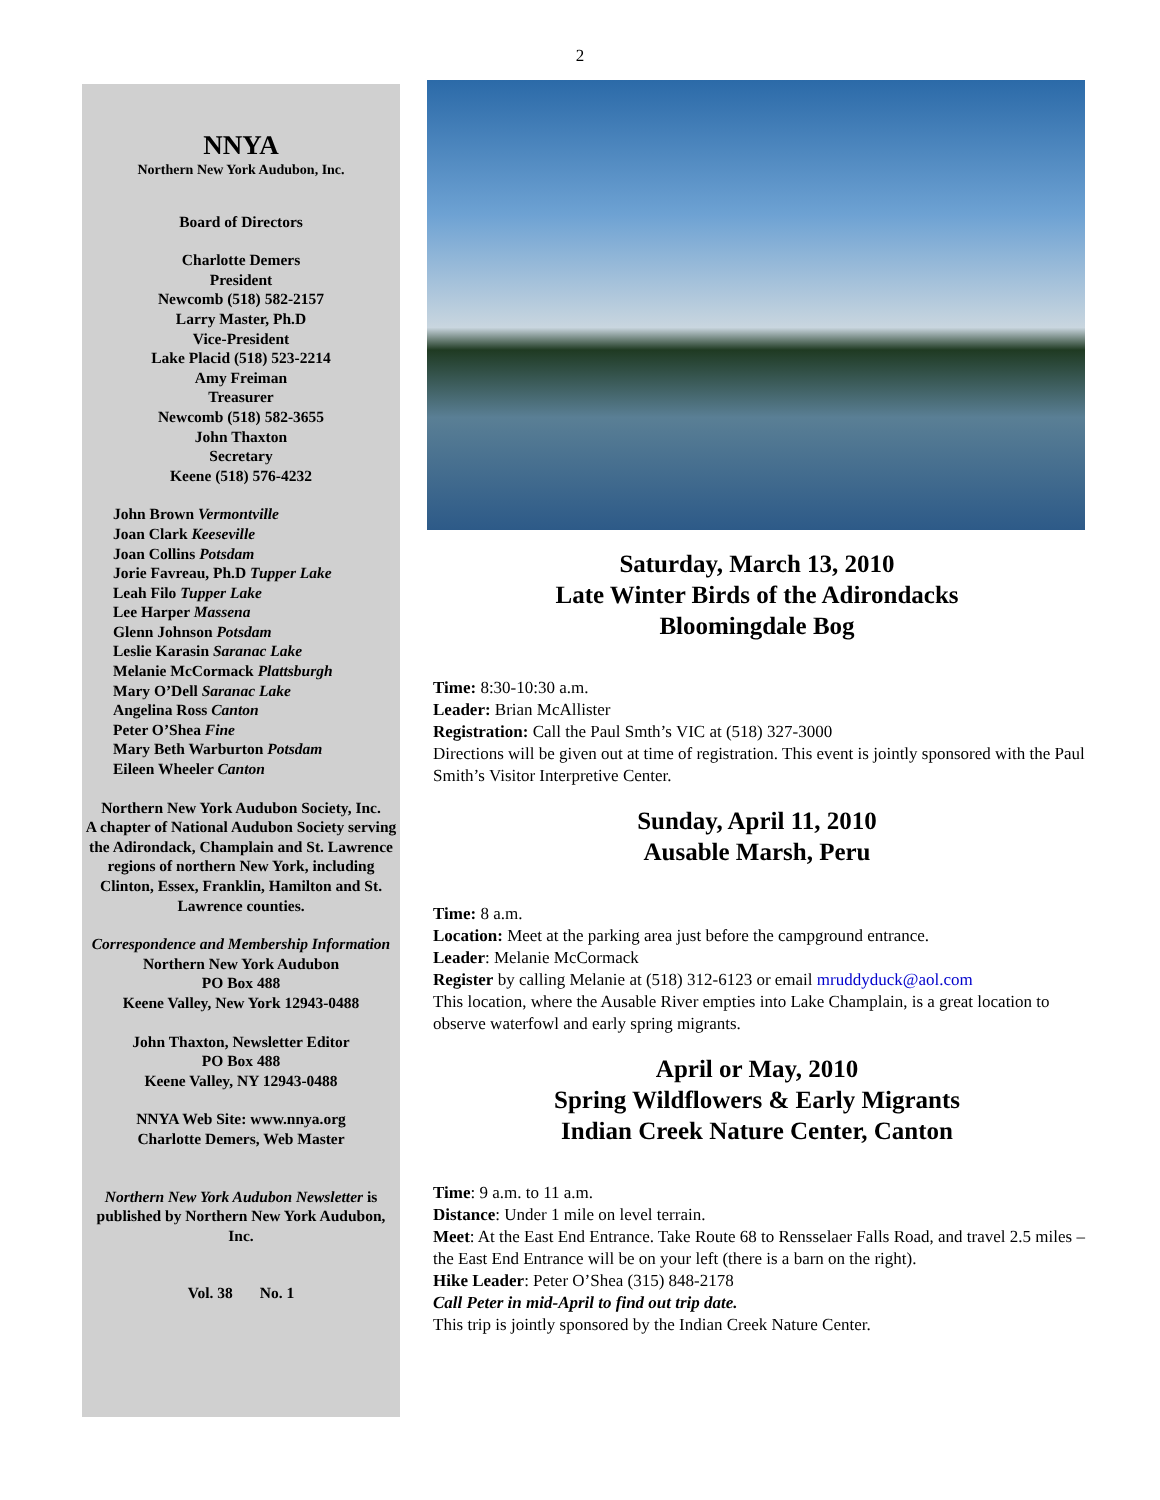2
NNYA
Northern New York Audubon, Inc.
Board of Directors
Charlotte Demers
President
Newcomb (518) 582-2157
Larry Master, Ph.D
Vice-President
Lake Placid (518) 523-2214
Amy Freiman
Treasurer
Newcomb (518) 582-3655
John Thaxton
Secretary
Keene (518) 576-4232
John Brown Vermontville
Joan Clark Keeseville
Joan Collins Potsdam
Jorie Favreau, Ph.D Tupper Lake
Leah Filo Tupper Lake
Lee Harper Massena
Glenn Johnson Potsdam
Leslie Karasin Saranac Lake
Melanie McCormack Plattsburgh
Mary O’Dell Saranac Lake
Angelina Ross Canton
Peter O’Shea Fine
Mary Beth Warburton Potsdam
Eileen Wheeler Canton
Northern New York Audubon Society, Inc.
A chapter of National Audubon Society serving the Adirondack, Champlain and St. Lawrence regions of northern New York, including Clinton, Essex, Franklin, Hamilton and St. Lawrence counties.
Correspondence and Membership Information
Northern New York Audubon
PO Box 488
Keene Valley, New York 12943-0488
John Thaxton, Newsletter Editor
PO Box 488
Keene Valley, NY 12943-0488
NNYA Web Site: www.nnya.org
Charlotte Demers, Web Master
Northern New York Audubon Newsletter is published by Northern New York Audubon, Inc.
Vol. 38 No. 1
Saturday, March 13, 2010
Late Winter Birds of the Adirondacks
Bloomingdale Bog
Time: 8:30-10:30 a.m.
Leader: Brian McAllister
Registration: Call the Paul Smth’s VIC at (518) 327-3000
Directions will be given out at time of registration. This event is jointly sponsored with the Paul Smith’s Visitor Interpretive Center.
Sunday, April 11, 2010
Ausable Marsh, Peru
Time: 8 a.m.
Location: Meet at the parking area just before the campground entrance.
Leader: Melanie McCormack
Register by calling Melanie at (518) 312-6123 or email mruddyduck@aol.com
This location, where the Ausable River empties into Lake Champlain, is a great location to observe waterfowl and early spring migrants.
April or May, 2010
Spring Wildflowers & Early Migrants
Indian Creek Nature Center, Canton
Time: 9 a.m. to 11 a.m.
Distance: Under 1 mile on level terrain.
Meet: At the East End Entrance. Take Route 68 to Rensselaer Falls Road, and travel 2.5 miles – the East End Entrance will be on your left (there is a barn on the right).
Hike Leader: Peter O’Shea (315) 848-2178
Call Peter in mid-April to find out trip date.
This trip is jointly sponsored by the Indian Creek Nature Center.